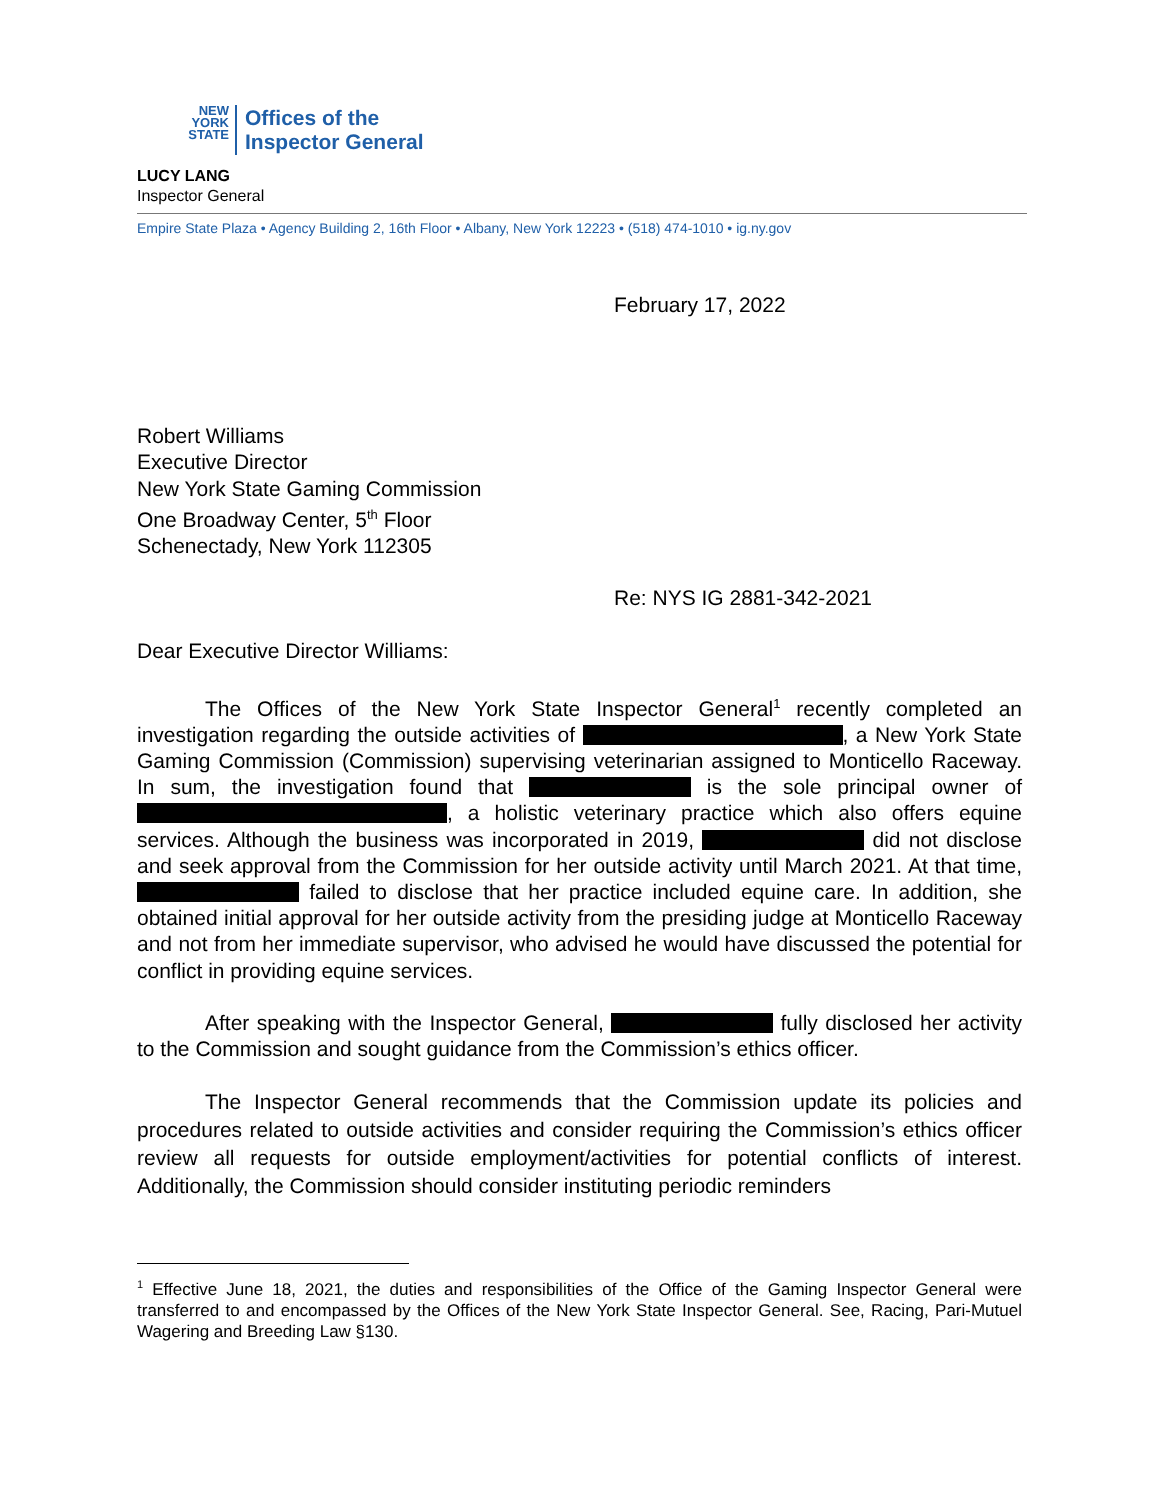NEW
YORK
STATE
Offices of the
Inspector General
LUCY LANG
Inspector General
Empire State Plaza • Agency Building 2, 16th Floor • Albany, New York 12223 • (518) 474-1010 • ig.ny.gov
February 17, 2022
Robert Williams
Executive Director
New York State Gaming Commission
One Broadway Center, 5<sup>th</sup> Floor
Schenectady, New York 112305
Re: NYS IG 2881-342-2021
Dear Executive Director Williams:
The Offices of the New York State Inspector General<sup>1</sup> recently completed an investigation regarding the outside activities of , a New York State Gaming Commission (Commission) supervising veterinarian assigned to Monticello Raceway. In sum, the investigation found that is the sole principal owner of , a holistic veterinary practice which also offers equine services. Although the business was incorporated in 2019, did not disclose and seek approval from the Commission for her outside activity until March 2021. At that time, failed to disclose that her practice included equine care. In addition, she obtained initial approval for her outside activity from the presiding judge at Monticello Raceway and not from her immediate supervisor, who advised he would have discussed the potential for conflict in providing equine services.
After speaking with the Inspector General, fully disclosed her activity to the Commission and sought guidance from the Commission’s ethics officer.
The Inspector General recommends that the Commission update its policies and procedures related to outside activities and consider requiring the Commission’s ethics officer review all requests for outside employment/activities for potential conflicts of interest. Additionally, the Commission should consider instituting periodic reminders
<sup>1</sup> Effective June 18, 2021, the duties and responsibilities of the Office of the Gaming Inspector General were transferred to and encompassed by the Offices of the New York State Inspector General. See, Racing, Pari-Mutuel Wagering and Breeding Law §130.